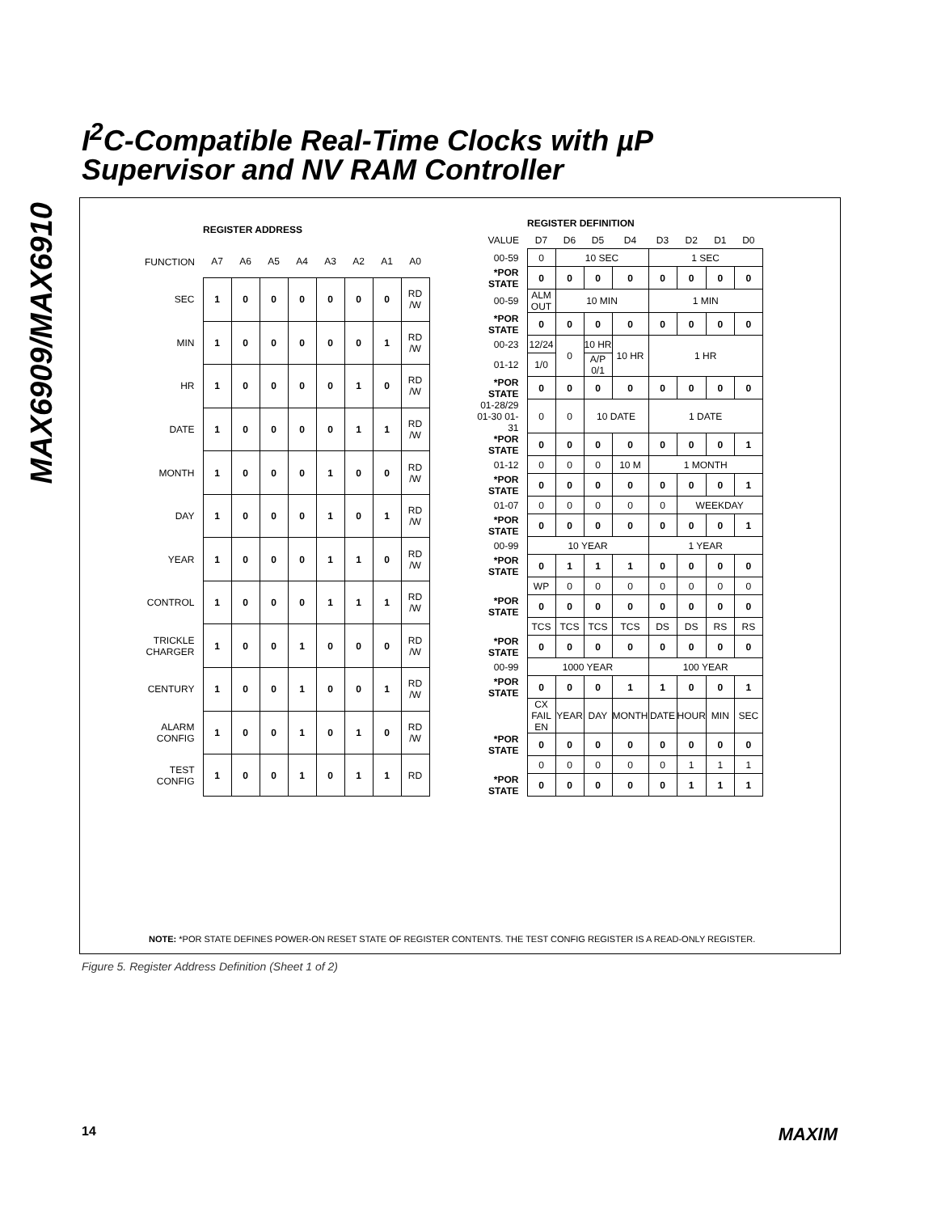MAX6909/MAX6910
I<sup>2</sup>C-Compatible Real-Time Clocks with µP
Supervisor and NV RAM Controller
| | REGISTER ADDRESS | | | | | | | |
| FUNCTION | A7 | A6 | A5 | A4 | A3 | A2 | A1 | A0 |
| SEC | 1 | 0 | 0 | 0 | 0 | 0 | 0 | RD /W |
| MIN | 1 | 0 | 0 | 0 | 0 | 0 | 1 | RD /W |
| HR | 1 | 0 | 0 | 0 | 0 | 1 | 0 | RD /W |
| DATE | 1 | 0 | 0 | 0 | 0 | 1 | 1 | RD /W |
| MONTH | 1 | 0 | 0 | 0 | 1 | 0 | 0 | RD /W |
| DAY | 1 | 0 | 0 | 0 | 1 | 0 | 1 | RD /W |
| YEAR | 1 | 0 | 0 | 0 | 1 | 1 | 0 | RD /W |
| CONTROL | 1 | 0 | 0 | 0 | 1 | 1 | 1 | RD /W |
| TRICKLE CHARGER | 1 | 0 | 0 | 1 | 0 | 0 | 0 | RD /W |
| CENTURY | 1 | 0 | 0 | 1 | 0 | 0 | 1 | RD /W |
| ALARM CONFIG | 1 | 0 | 0 | 1 | 0 | 1 | 0 | RD /W |
| TEST CONFIG | 1 | 0 | 0 | 1 | 0 | 1 | 1 | RD |
| | REGISTER DEFINITION | | | | | | | |
| VALUE | D7 | D6 | D5 | D4 | D3 | D2 | D1 | D0 |
| 00-59 | 0 | 10 SEC | | | 1 SEC | | | |
| *POR STATE | 0 | 0 | 0 | 0 | 0 | 0 | 0 | 0 |
| 00-59 | ALM OUT | 10 MIN | | | 1 MIN | | | |
| *POR STATE | 0 | 0 | 0 | 0 | 0 | 0 | 0 | 0 |
| 00-23 | 12/24 | 0 | 10 HR | 10 HR | 1 HR | | | |
| 01-12 | 1/0 | | A/P 0/1 | | | | | |
| *POR STATE | 0 | 0 | 0 | 0 | 0 | 0 | 0 | 0 |
| 01-28/29 01-30 01-31 | 0 | 0 | 10 DATE | | 1 DATE | | | |
| *POR STATE | 0 | 0 | 0 | 0 | 0 | 0 | 0 | 1 |
| 01-12 | 0 | 0 | 0 | 10 M | 1 MONTH | | | |
| *POR STATE | 0 | 0 | 0 | 0 | 0 | 0 | 0 | 1 |
| 01-07 | 0 | 0 | 0 | 0 | 0 | WEEKDAY | | |
| *POR STATE | 0 | 0 | 0 | 0 | 0 | 0 | 0 | 1 |
| 00-99 | 10 YEAR | | | | 1 YEAR | | | |
| *POR STATE | 0 | 1 | 1 | 1 | 0 | 0 | 0 | 0 |
| | WP | 0 | 0 | 0 | 0 | 0 | 0 | 0 |
| *POR STATE | 0 | 0 | 0 | 0 | 0 | 0 | 0 | 0 |
| | TCS | TCS | TCS | TCS | DS | DS | RS | RS |
| *POR STATE | 0 | 0 | 0 | 0 | 0 | 0 | 0 | 0 |
| 00-99 | 1000 YEAR | | | | 100 YEAR | | | |
| *POR STATE | 0 | 0 | 0 | 1 | 1 | 0 | 0 | 1 |
| | CX FAIL EN | YEAR | DAY | MONTH | DATE | HOUR | MIN | SEC |
| *POR STATE | 0 | 0 | 0 | 0 | 0 | 0 | 0 | 0 |
| | 0 | 0 | 0 | 0 | 0 | 1 | 1 | 1 |
| *POR STATE | 0 | 0 | 0 | 0 | 0 | 1 | 1 | 1 |
NOTE: *POR STATE DEFINES POWER-ON RESET STATE OF REGISTER CONTENTS. THE TEST CONFIG REGISTER IS A READ-ONLY REGISTER.
Figure 5. Register Address Definition (Sheet 1 of 2)
14 MAXIM